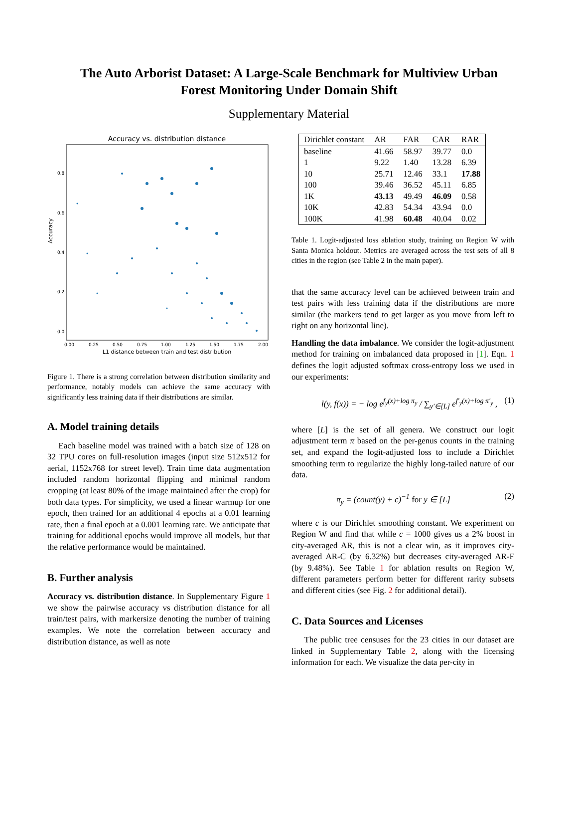The Auto Arborist Dataset: A Large-Scale Benchmark for Multiview Urban
Forest Monitoring Under Domain Shift
Supplementary Material
Accuracy vs. distribution distance
Accuracy
0.8
0.6
0.4
0.2
0.0
0.00
0.25
0.50
0.75
1.00
1.25
1.50
1.75
2.00
L1 distance between train and test distribution
Figure 1. There is a strong correlation between distribution similarity and performance, notably models can achieve the same accuracy with significantly less training data if their distributions are similar.
A. Model training details
Each baseline model was trained with a batch size of 128 on 32 TPU cores on full-resolution images (input size 512x512 for aerial, 1152x768 for street level). Train time data augmentation included random horizontal flipping and minimal random cropping (at least 80% of the image maintained after the crop) for both data types. For simplicity, we used a linear warmup for one epoch, then trained for an additional 4 epochs at a 0.01 learning rate, then a final epoch at a 0.001 learning rate. We anticipate that training for additional epochs would improve all models, but that the relative performance would be maintained.
B. Further analysis
Accuracy vs. distribution distance. In Supplementary Figure 1 we show the pairwise accuracy vs distribution distance for all train/test pairs, with markersize denoting the number of training examples. We note the correlation between accuracy and distribution distance, as well as note
| Dirichlet constant | AR | FAR | CAR | RAR |
| --- | --- | --- | --- | --- |
| baseline | 41.66 | 58.97 | 39.77 | 0.0 |
| 1 | 9.22 | 1.40 | 13.28 | 6.39 |
| 10 | 25.71 | 12.46 | 33.1 | 17.88 |
| 100 | 39.46 | 36.52 | 45.11 | 6.85 |
| 1K | 43.13 | 49.49 | 46.09 | 0.58 |
| 10K | 42.83 | 54.34 | 43.94 | 0.0 |
| 100K | 41.98 | 60.48 | 40.04 | 0.02 |
Table 1. Logit-adjusted loss ablation study, training on Region W with Santa Monica holdout. Metrics are averaged across the test sets of all 8 cities in the region (see Table 2 in the main paper).
that the same accuracy level can be achieved between train and test pairs with less training data if the distributions are more similar (the markers tend to get larger as you move from left to right on any horizontal line).
Handling the data imbalance. We consider the logit-adjustment method for training on imbalanced data proposed in [1]. Eqn. 1 defines the logit adjusted softmax cross-entropy loss we used in our experiments:
l(y, f(x)) = − log e<sup>f<sub>y</sub>(x)+log π<sub>y</sub></sup> / ∑<sub>y′∈[L]</sub> e<sup>f′<sub>y</sub>(x)+log π′<sub>y</sub></sup> , (1)
where [L] is the set of all genera. We construct our logit adjustment term π based on the per-genus counts in the training set, and expand the logit-adjusted loss to include a Dirichlet smoothing term to regularize the highly long-tailed nature of our data.
π<sub>y</sub> = (count(y) + c)<sup>−1</sup> for y ∈ [L] (2)
where c is our Dirichlet smoothing constant. We experiment on Region W and find that while c = 1000 gives us a 2% boost in city-averaged AR, this is not a clear win, as it improves city-averaged AR-C (by 6.32%) but decreases city-averaged AR-F (by 9.48%). See Table 1 for ablation results on Region W, different parameters perform better for different rarity subsets and different cities (see Fig. 2 for additional detail).
C. Data Sources and Licenses
The public tree censuses for the 23 cities in our dataset are linked in Supplementary Table 2, along with the licensing information for each. We visualize the data per-city in